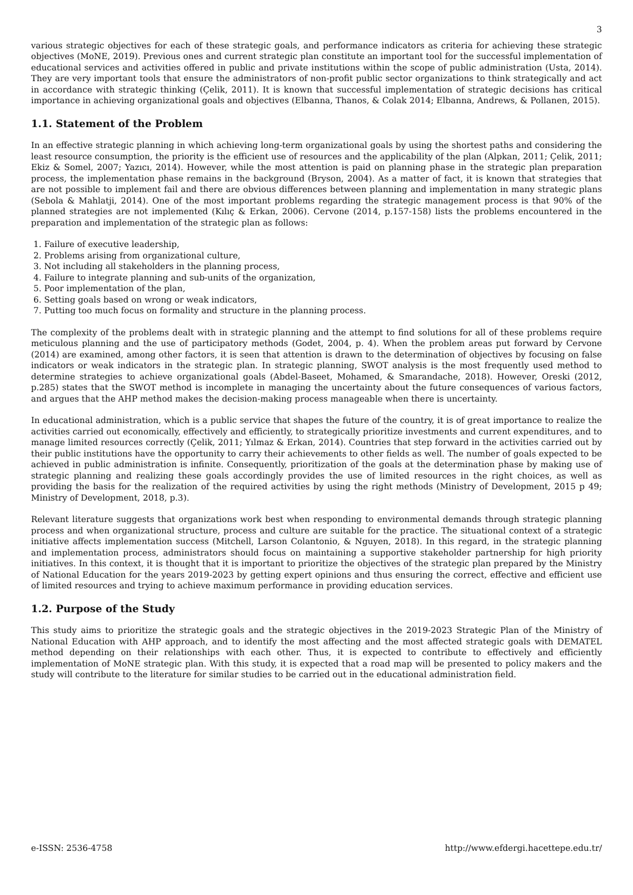3
various strategic objectives for each of these strategic goals, and performance indicators as criteria for achieving these strategic objectives (MoNE, 2019). Previous ones and current strategic plan constitute an important tool for the successful implementation of educational services and activities offered in public and private institutions within the scope of public administration (Usta, 2014). They are very important tools that ensure the administrators of non-profit public sector organizations to think strategically and act in accordance with strategic thinking (Çelik, 2011). It is known that successful implementation of strategic decisions has critical importance in achieving organizational goals and objectives (Elbanna, Thanos, & Colak 2014; Elbanna, Andrews, & Pollanen, 2015).
1.1. Statement of the Problem
In an effective strategic planning in which achieving long-term organizational goals by using the shortest paths and considering the least resource consumption, the priority is the efficient use of resources and the applicability of the plan (Alpkan, 2011; Çelik, 2011; Ekiz & Somel, 2007; Yazıcı, 2014). However, while the most attention is paid on planning phase in the strategic plan preparation process, the implementation phase remains in the background (Bryson, 2004). As a matter of fact, it is known that strategies that are not possible to implement fail and there are obvious differences between planning and implementation in many strategic plans (Sebola & Mahlatji, 2014). One of the most important problems regarding the strategic management process is that 90% of the planned strategies are not implemented (Kılıç & Erkan, 2006). Cervone (2014, p.157-158) lists the problems encountered in the preparation and implementation of the strategic plan as follows:
1. Failure of executive leadership,
2. Problems arising from organizational culture,
3. Not including all stakeholders in the planning process,
4. Failure to integrate planning and sub-units of the organization,
5. Poor implementation of the plan,
6. Setting goals based on wrong or weak indicators,
7. Putting too much focus on formality and structure in the planning process.
The complexity of the problems dealt with in strategic planning and the attempt to find solutions for all of these problems require meticulous planning and the use of participatory methods (Godet, 2004, p. 4). When the problem areas put forward by Cervone (2014) are examined, among other factors, it is seen that attention is drawn to the determination of objectives by focusing on false indicators or weak indicators in the strategic plan. In strategic planning, SWOT analysis is the most frequently used method to determine strategies to achieve organizational goals (Abdel-Baseet, Mohamed, & Smarandache, 2018). However, Oreski (2012, p.285) states that the SWOT method is incomplete in managing the uncertainty about the future consequences of various factors, and argues that the AHP method makes the decision-making process manageable when there is uncertainty.
In educational administration, which is a public service that shapes the future of the country, it is of great importance to realize the activities carried out economically, effectively and efficiently, to strategically prioritize investments and current expenditures, and to manage limited resources correctly (Çelik, 2011; Yılmaz & Erkan, 2014). Countries that step forward in the activities carried out by their public institutions have the opportunity to carry their achievements to other fields as well. The number of goals expected to be achieved in public administration is infinite. Consequently, prioritization of the goals at the determination phase by making use of strategic planning and realizing these goals accordingly provides the use of limited resources in the right choices, as well as providing the basis for the realization of the required activities by using the right methods (Ministry of Development, 2015 p 49; Ministry of Development, 2018, p.3).
Relevant literature suggests that organizations work best when responding to environmental demands through strategic planning process and when organizational structure, process and culture are suitable for the practice. The situational context of a strategic initiative affects implementation success (Mitchell, Larson Colantonio, & Nguyen, 2018). In this regard, in the strategic planning and implementation process, administrators should focus on maintaining a supportive stakeholder partnership for high priority initiatives. In this context, it is thought that it is important to prioritize the objectives of the strategic plan prepared by the Ministry of National Education for the years 2019-2023 by getting expert opinions and thus ensuring the correct, effective and efficient use of limited resources and trying to achieve maximum performance in providing education services.
1.2. Purpose of the Study
This study aims to prioritize the strategic goals and the strategic objectives in the 2019-2023 Strategic Plan of the Ministry of National Education with AHP approach, and to identify the most affecting and the most affected strategic goals with DEMATEL method depending on their relationships with each other. Thus, it is expected to contribute to effectively and efficiently implementation of MoNE strategic plan. With this study, it is expected that a road map will be presented to policy makers and the study will contribute to the literature for similar studies to be carried out in the educational administration field.
e-ISSN: 2536-4758 http://www.efdergi.hacettepe.edu.tr/